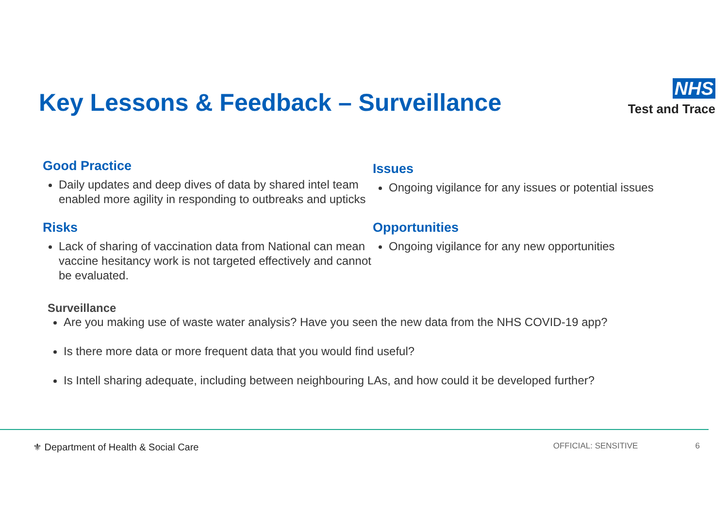Key Lessons & Feedback – Surveillance
NHS
Test and Trace
Good Practice
Daily updates and deep dives of data by shared intel team enabled more agility in responding to outbreaks and upticks
Issues
Ongoing vigilance for any issues or potential issues
Risks
Lack of sharing of vaccination data from National can mean vaccine hesitancy work is not targeted effectively and cannot be evaluated.
Opportunities
Ongoing vigilance for any new opportunities
Surveillance
Are you making use of waste water analysis? Have you seen the new data from the NHS COVID-19 app?
Is there more data or more frequent data that you would find useful?
Is Intell sharing adequate, including between neighbouring LAs, and how could it be developed further?
⚜ Department of Health & Social Care OFFICIAL: SENSITIVE 6